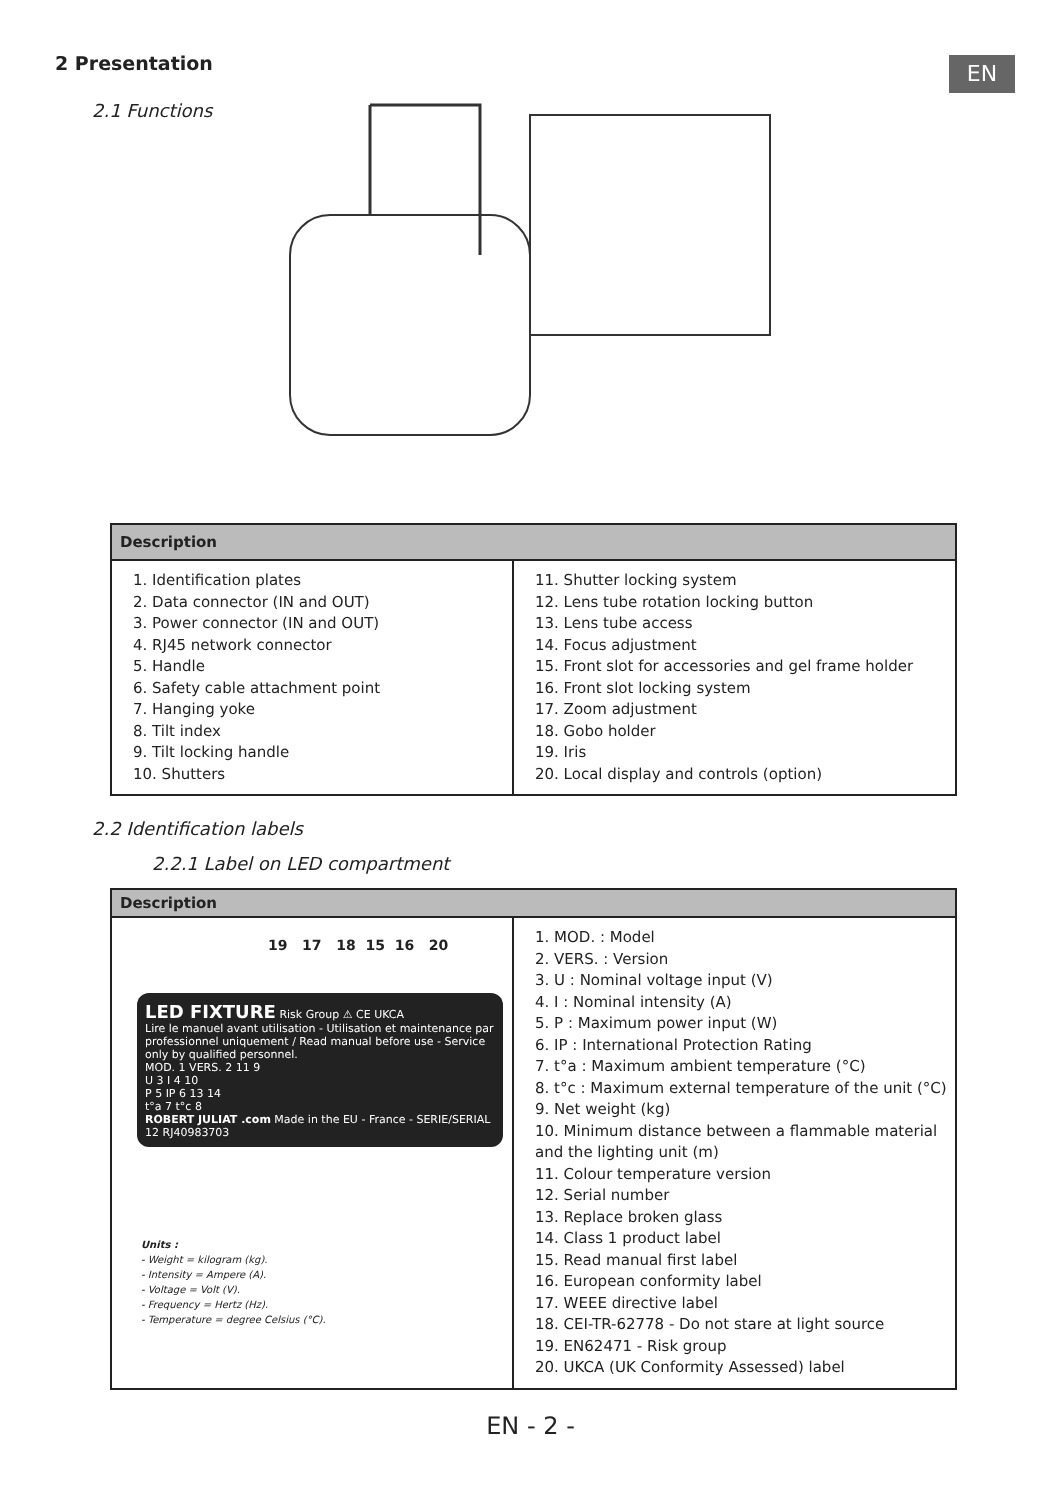2 Presentation EN
2.1 Functions
| Description | |
| --- | --- |
| 1. Identification plates 2. Data connector (IN and OUT) 3. Power connector (IN and OUT) 4. RJ45 network connector 5. Handle 6. Safety cable attachment point 7. Hanging yoke 8. Tilt index 9. Tilt locking handle 10. Shutters | 11. Shutter locking system 12. Lens tube rotation locking button 13. Lens tube access 14. Focus adjustment 15. Front slot for accessories and gel frame holder 16. Front slot locking system 17. Zoom adjustment 18. Gobo holder 19. Iris 20. Local display and controls (option) |
2.2 Identification labels
2.2.1 Label on LED compartment
| Description | |
| --- | --- |
| 19 17 18 15 16 20 LED FIXTURE Risk Group ⚠ CE UKCA Lire le manuel avant utilisation - Utilisation et maintenance par professionnel uniquement / Read manual before use - Service only by qualified personnel. MOD. 1 VERS. 2 11 9 U 3 I 4 10 P 5 IP 6 13 14 t°a 7 t°c 8 ROBERT JULIAT .com Made in the EU - France - SERIE/SERIAL 12 RJ40983703 Units : - Weight = kilogram (kg). - Intensity = Ampere (A). - Voltage = Volt (V). - Frequency = Hertz (Hz). - Temperature = degree Celsius (°C). | 1. MOD. : Model 2. VERS. : Version 3. U : Nominal voltage input (V) 4. I : Nominal intensity (A) 5. P : Maximum power input (W) 6. IP : International Protection Rating 7. t°a : Maximum ambient temperature (°C) 8. t°c : Maximum external temperature of the unit (°C) 9. Net weight (kg) 10. Minimum distance between a flammable material and the lighting unit (m) 11. Colour temperature version 12. Serial number 13. Replace broken glass 14. Class 1 product label 15. Read manual first label 16. European conformity label 17. WEEE directive label 18. CEI-TR-62778 - Do not stare at light source 19. EN62471 - Risk group 20. UKCA (UK Conformity Assessed) label |
EN - 2 -